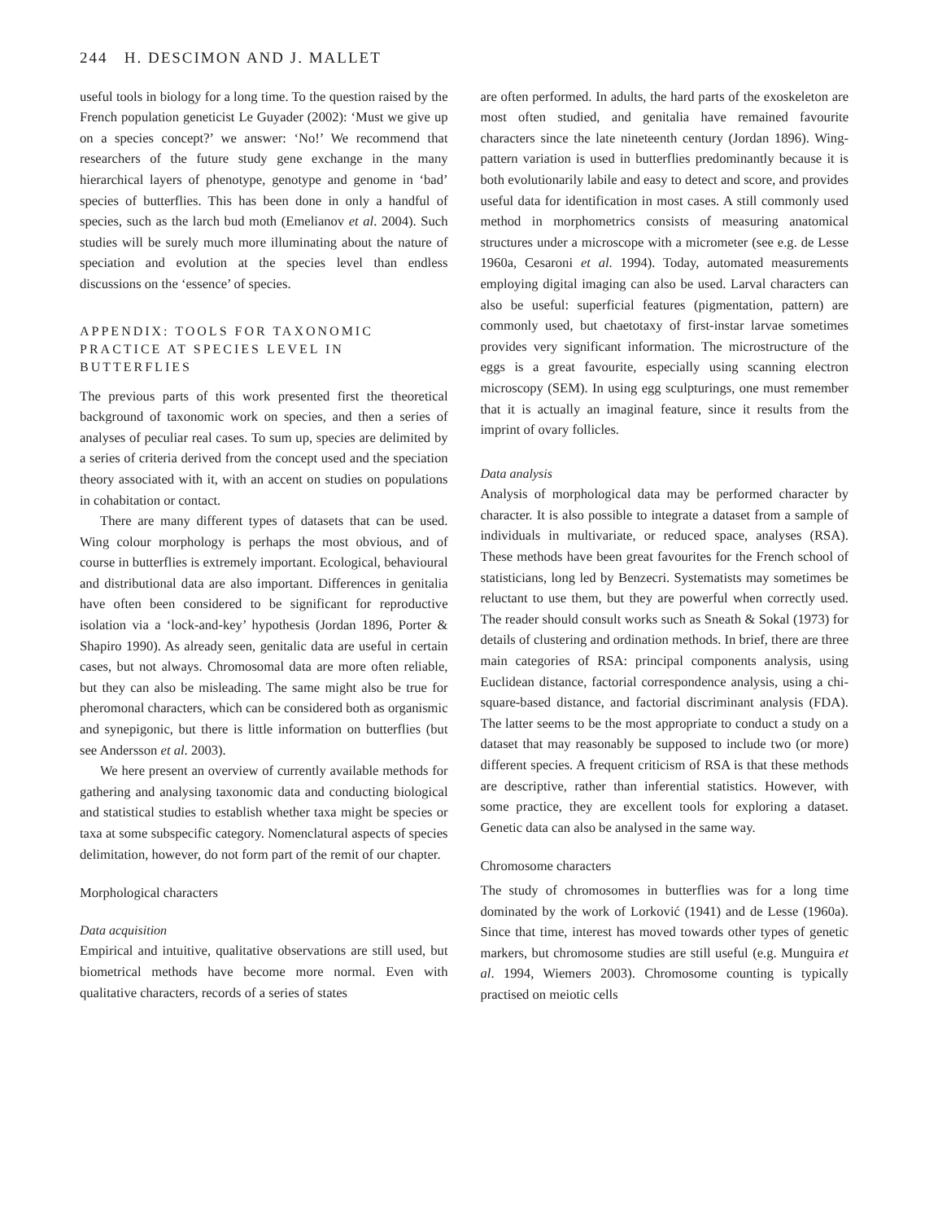244 H. DESCIMON AND J. MALLET
useful tools in biology for a long time. To the question raised by the French population geneticist Le Guyader (2002): ‘Must we give up on a species concept?’ we answer: ‘No!’ We recommend that researchers of the future study gene exchange in the many hierarchical layers of phenotype, genotype and genome in ‘bad’ species of butterflies. This has been done in only a handful of species, such as the larch bud moth (Emelianov et al. 2004). Such studies will be surely much more illuminating about the nature of speciation and evolution at the species level than endless discussions on the ‘essence’ of species.
APPENDIX: TOOLS FOR TAXONOMIC PRACTICE AT SPECIES LEVEL IN BUTTERFLIES
The previous parts of this work presented first the theoretical background of taxonomic work on species, and then a series of analyses of peculiar real cases. To sum up, species are delimited by a series of criteria derived from the concept used and the speciation theory associated with it, with an accent on studies on populations in cohabitation or contact.
There are many different types of datasets that can be used. Wing colour morphology is perhaps the most obvious, and of course in butterflies is extremely important. Ecological, behavioural and distributional data are also important. Differences in genitalia have often been considered to be significant for reproductive isolation via a ‘lock-and-key’ hypothesis (Jordan 1896, Porter & Shapiro 1990). As already seen, genitalic data are useful in certain cases, but not always. Chromosomal data are more often reliable, but they can also be misleading. The same might also be true for pheromonal characters, which can be considered both as organismic and synepigonic, but there is little information on butterflies (but see Andersson et al. 2003).
We here present an overview of currently available methods for gathering and analysing taxonomic data and conducting biological and statistical studies to establish whether taxa might be species or taxa at some subspecific category. Nomenclatural aspects of species delimitation, however, do not form part of the remit of our chapter.
Morphological characters
Data acquisition
Empirical and intuitive, qualitative observations are still used, but biometrical methods have become more normal. Even with qualitative characters, records of a series of states
are often performed. In adults, the hard parts of the exoskeleton are most often studied, and genitalia have remained favourite characters since the late nineteenth century (Jordan 1896). Wing-pattern variation is used in butterflies predominantly because it is both evolutionarily labile and easy to detect and score, and provides useful data for identification in most cases. A still commonly used method in morphometrics consists of measuring anatomical structures under a microscope with a micrometer (see e.g. de Lesse 1960a, Cesaroni et al. 1994). Today, automated measurements employing digital imaging can also be used. Larval characters can also be useful: superficial features (pigmentation, pattern) are commonly used, but chaetotaxy of first-instar larvae sometimes provides very significant information. The microstructure of the eggs is a great favourite, especially using scanning electron microscopy (SEM). In using egg sculpturings, one must remember that it is actually an imaginal feature, since it results from the imprint of ovary follicles.
Data analysis
Analysis of morphological data may be performed character by character. It is also possible to integrate a dataset from a sample of individuals in multivariate, or reduced space, analyses (RSA). These methods have been great favourites for the French school of statisticians, long led by Benzecri. Systematists may sometimes be reluctant to use them, but they are powerful when correctly used. The reader should consult works such as Sneath & Sokal (1973) for details of clustering and ordination methods. In brief, there are three main categories of RSA: principal components analysis, using Euclidean distance, factorial correspondence analysis, using a chi-square-based distance, and factorial discriminant analysis (FDA). The latter seems to be the most appropriate to conduct a study on a dataset that may reasonably be supposed to include two (or more) different species. A frequent criticism of RSA is that these methods are descriptive, rather than inferential statistics. However, with some practice, they are excellent tools for exploring a dataset. Genetic data can also be analysed in the same way.
Chromosome characters
The study of chromosomes in butterflies was for a long time dominated by the work of Lorković (1941) and de Lesse (1960a). Since that time, interest has moved towards other types of genetic markers, but chromosome studies are still useful (e.g. Munguira et al. 1994, Wiemers 2003). Chromosome counting is typically practised on meiotic cells